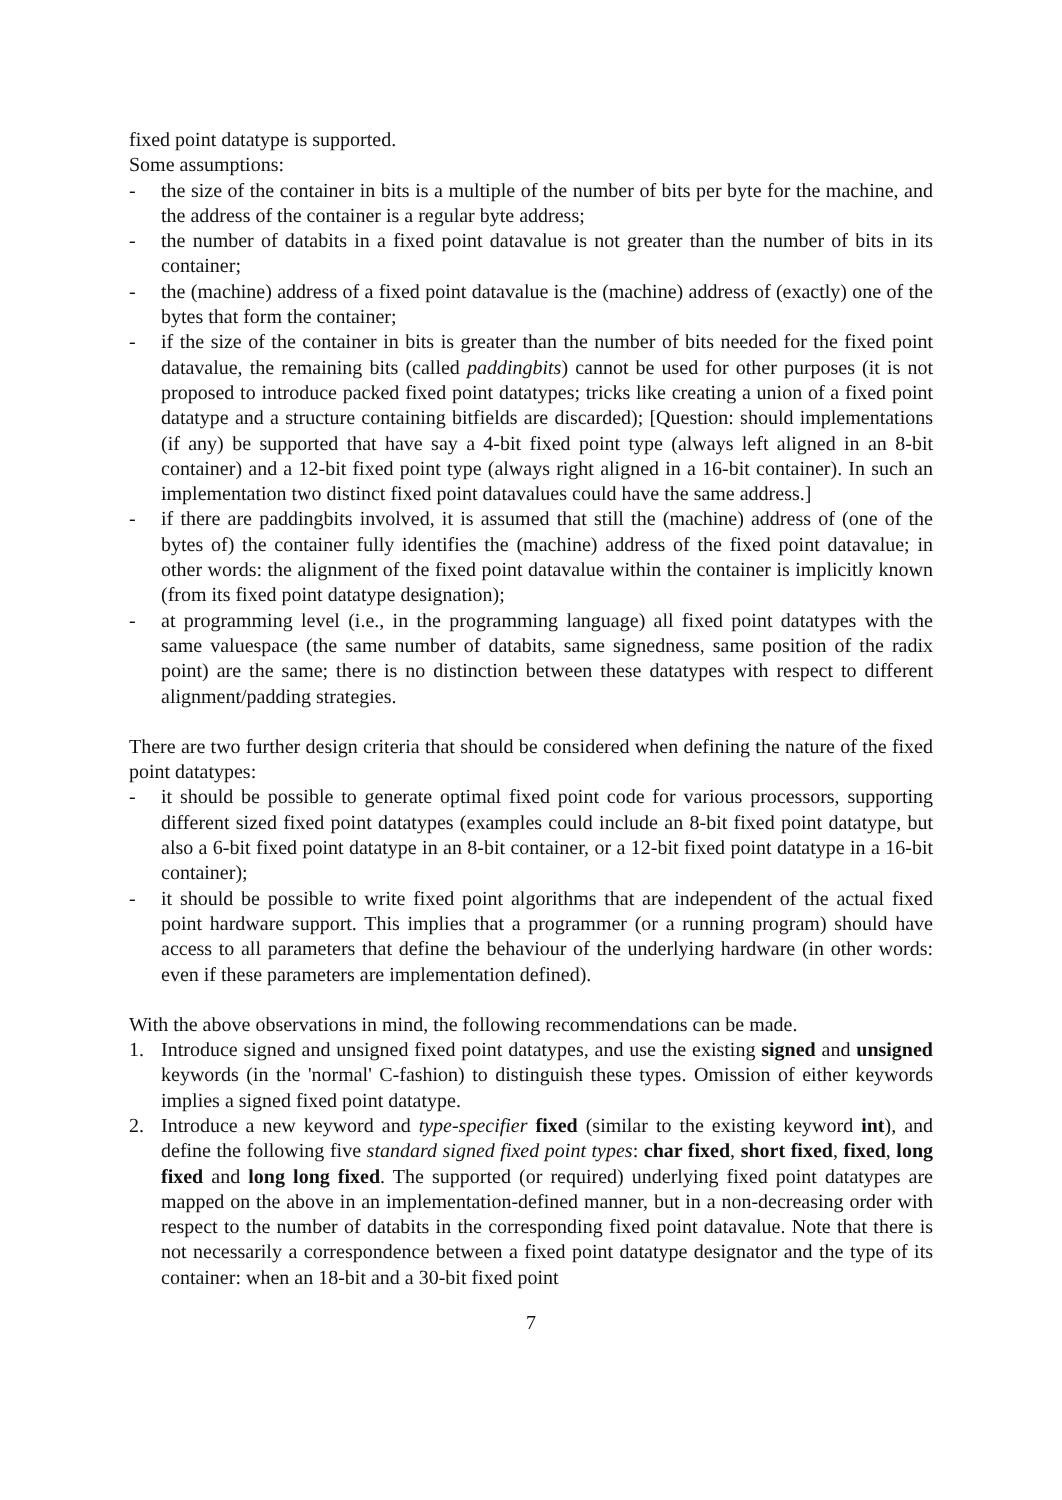fixed point datatype is supported.
Some assumptions:
- the size of the container in bits is a multiple of the number of bits per byte for the machine, and the address of the container is a regular byte address;
- the number of databits in a fixed point datavalue is not greater than the number of bits in its container;
- the (machine) address of a fixed point datavalue is the (machine) address of (exactly) one of the bytes that form the container;
- if the size of the container in bits is greater than the number of bits needed for the fixed point datavalue, the remaining bits (called paddingbits) cannot be used for other purposes (it is not proposed to introduce packed fixed point datatypes; tricks like creating a union of a fixed point datatype and a structure containing bitfields are discarded); [Question: should implementations (if any) be supported that have say a 4-bit fixed point type (always left aligned in an 8-bit container) and a 12-bit fixed point type (always right aligned in a 16-bit container). In such an implementation two distinct fixed point datavalues could have the same address.]
- if there are paddingbits involved, it is assumed that still the (machine) address of (one of the bytes of) the container fully identifies the (machine) address of the fixed point datavalue; in other words: the alignment of the fixed point datavalue within the container is implicitly known (from its fixed point datatype designation);
- at programming level (i.e., in the programming language) all fixed point datatypes with the same valuespace (the same number of databits, same signedness, same position of the radix point) are the same; there is no distinction between these datatypes with respect to different alignment/padding strategies.
There are two further design criteria that should be considered when defining the nature of the fixed point datatypes:
- it should be possible to generate optimal fixed point code for various processors, supporting different sized fixed point datatypes (examples could include an 8-bit fixed point datatype, but also a 6-bit fixed point datatype in an 8-bit container, or a 12-bit fixed point datatype in a 16-bit container);
- it should be possible to write fixed point algorithms that are independent of the actual fixed point hardware support. This implies that a programmer (or a running program) should have access to all parameters that define the behaviour of the underlying hardware (in other words: even if these parameters are implementation defined).
With the above observations in mind, the following recommendations can be made.
1. Introduce signed and unsigned fixed point datatypes, and use the existing signed and unsigned keywords (in the 'normal' C-fashion) to distinguish these types. Omission of either keywords implies a signed fixed point datatype.
2. Introduce a new keyword and type-specifier fixed (similar to the existing keyword int), and define the following five standard signed fixed point types: char fixed, short fixed, fixed, long fixed and long long fixed. The supported (or required) underlying fixed point datatypes are mapped on the above in an implementation-defined manner, but in a non-decreasing order with respect to the number of databits in the corresponding fixed point datavalue. Note that there is not necessarily a correspondence between a fixed point datatype designator and the type of its container: when an 18-bit and a 30-bit fixed point
7